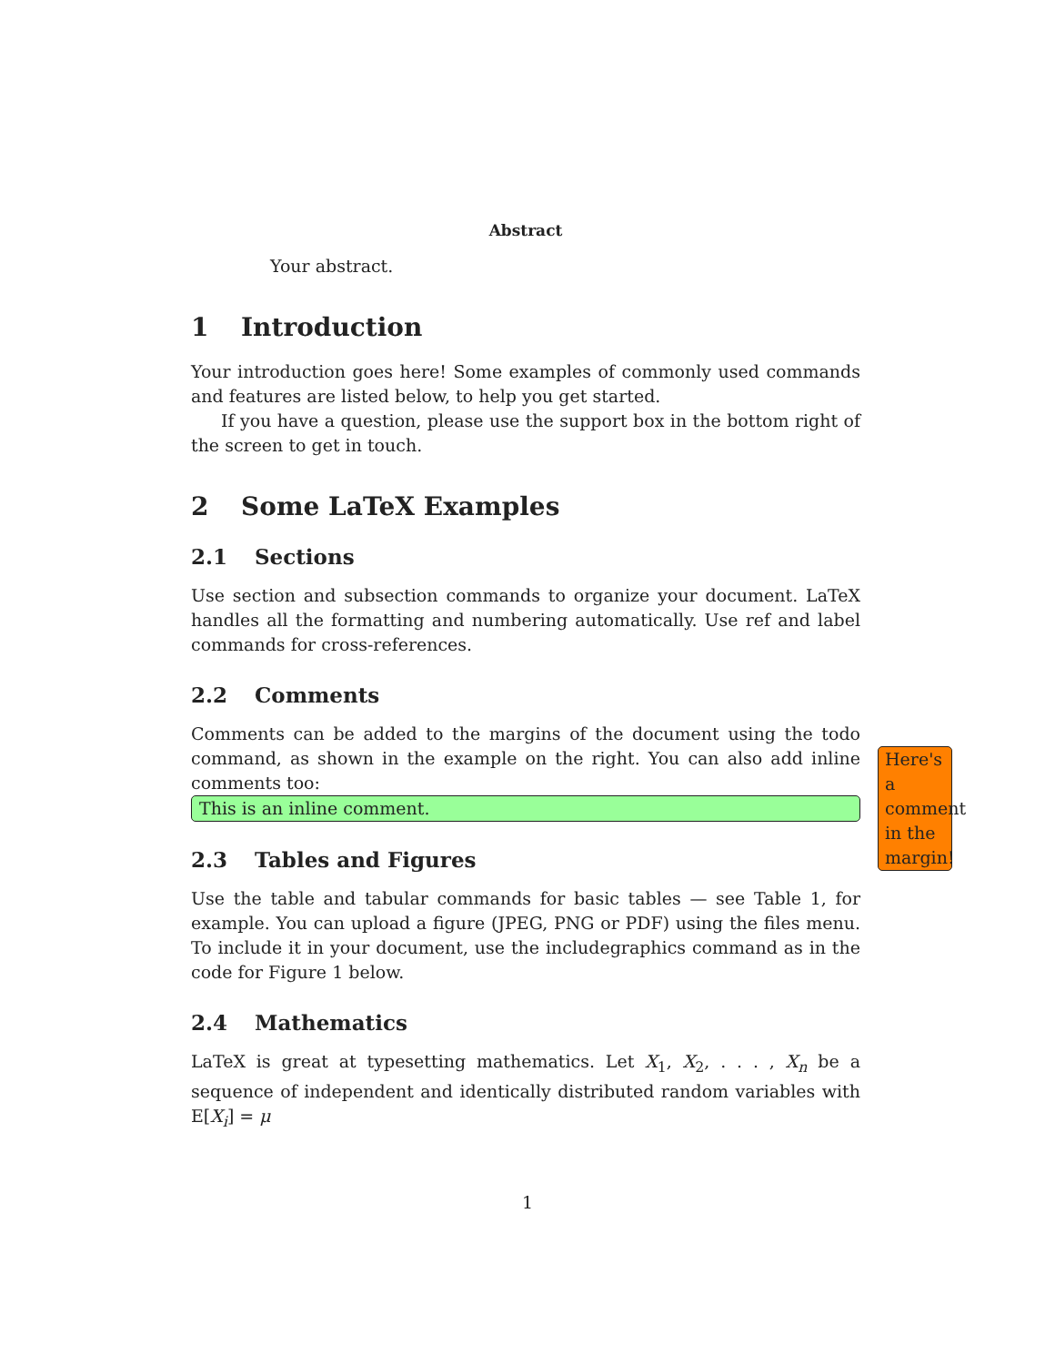Abstract
Your abstract.
1 Introduction
Your introduction goes here! Some examples of commonly used commands and features are listed below, to help you get started.
If you have a question, please use the support box in the bottom right of the screen to get in touch.
2 Some LaTeX Examples
2.1 Sections
Use section and subsection commands to organize your document. LaTeX handles all the formatting and numbering automatically. Use ref and label commands for cross-references.
2.2 Comments
Comments can be added to the margins of the document using the todo command, as shown in the example on the right. You can also add inline comments too:
This is an inline comment.
2.3 Tables and Figures
Use the table and tabular commands for basic tables — see Table 1, for example. You can upload a figure (JPEG, PNG or PDF) using the files menu. To include it in your document, use the includegraphics command as in the code for Figure 1 below.
2.4 Mathematics
LaTeX is great at typesetting mathematics. Let X<sub>1</sub>, X<sub>2</sub>, . . . , X<sub>n</sub> be a sequence of independent and identically distributed random variables with E[X<sub>i</sub>] = μ
Here's a comment in the margin!
1